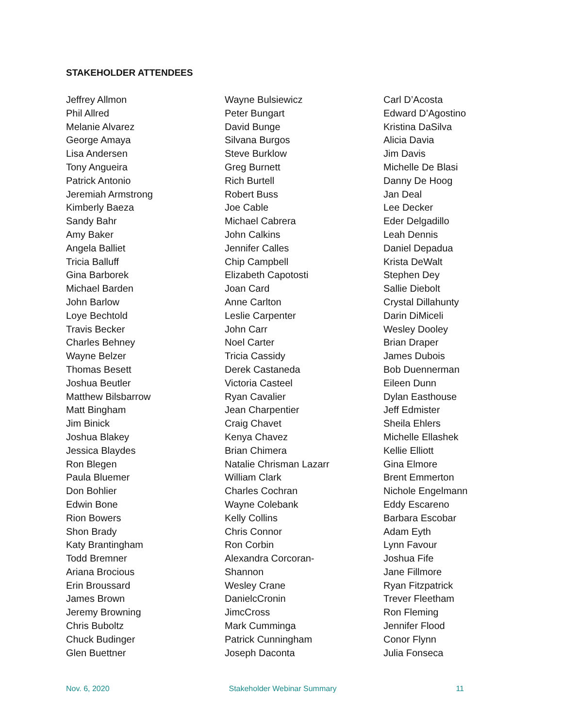STAKEHOLDER ATTENDEES
Jeffrey Allmon
Phil Allred
Melanie Alvarez
George Amaya
Lisa Andersen
Tony Angueira
Patrick Antonio
Jeremiah Armstrong
Kimberly Baeza
Sandy Bahr
Amy Baker
Angela Balliet
Tricia Balluff
Gina Barborek
Michael Barden
John Barlow
Loye Bechtold
Travis Becker
Charles Behney
Wayne Belzer
Thomas Besett
Joshua Beutler
Matthew Bilsbarrow
Matt Bingham
Jim Binick
Joshua Blakey
Jessica Blaydes
Ron Blegen
Paula Bluemer
Don Bohlier
Edwin Bone
Rion Bowers
Shon Brady
Katy Brantingham
Todd Bremner
Ariana Brocious
Erin Broussard
James Brown
Jeremy Browning
Chris Buboltz
Chuck Budinger
Glen Buettner
Wayne Bulsiewicz
Peter Bungart
David Bunge
Silvana Burgos
Steve Burklow
Greg Burnett
Rich Burtell
Robert Buss
Joe Cable
Michael Cabrera
John Calkins
Jennifer Calles
Chip Campbell
Elizabeth Capotosti
Joan Card
Anne Carlton
Leslie Carpenter
John Carr
Noel Carter
Tricia Cassidy
Derek Castaneda
Victoria Casteel
Ryan Cavalier
Jean Charpentier
Craig Chavet
Kenya Chavez
Brian Chimera
Natalie Chrisman Lazarr
William Clark
Charles Cochran
Wayne Colebank
Kelly Collins
Chris Connor
Ron Corbin
Alexandra Corcoran-
Shannon
Wesley Crane
DanielcCronin
JimcCross
Mark Cumminga
Patrick Cunningham
Joseph Daconta
Carl D’Acosta
Edward D’Agostino
Kristina DaSilva
Alicia Davia
Jim Davis
Michelle De Blasi
Danny De Hoog
Jan Deal
Lee Decker
Eder Delgadillo
Leah Dennis
Daniel Depadua
Krista DeWalt
Stephen Dey
Sallie Diebolt
Crystal Dillahunty
Darin DiMiceli
Wesley Dooley
Brian Draper
James Dubois
Bob Duennerman
Eileen Dunn
Dylan Easthouse
Jeff Edmister
Sheila Ehlers
Michelle Ellashek
Kellie Elliott
Gina Elmore
Brent Emmerton
Nichole Engelmann
Eddy Escareno
Barbara Escobar
Adam Eyth
Lynn Favour
Joshua Fife
Jane Fillmore
Ryan Fitzpatrick
Trever Fleetham
Ron Fleming
Jennifer Flood
Conor Flynn
Julia Fonseca
Nov. 6, 2020 Stakeholder Webinar Summary 11